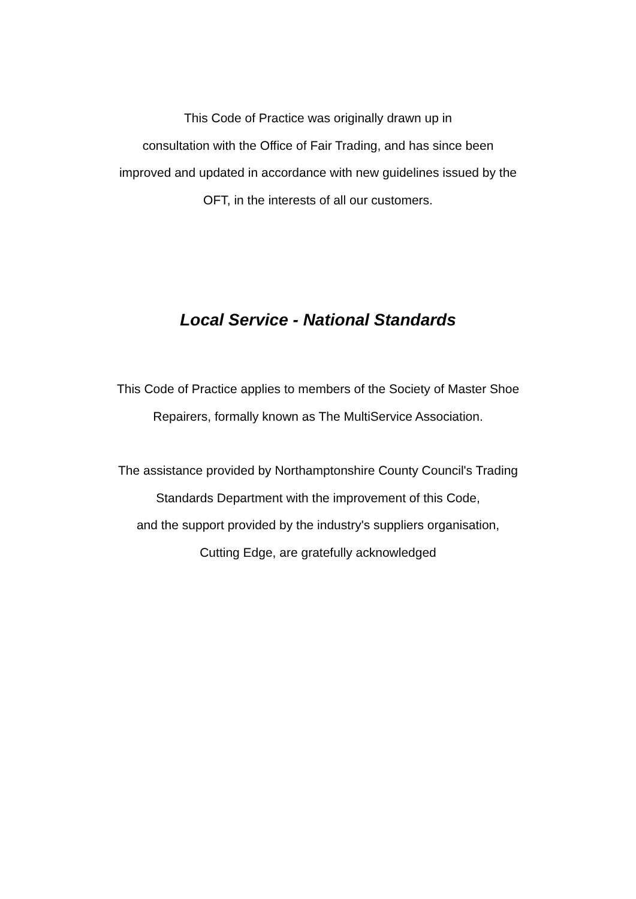This Code of Practice was originally drawn up in
consultation with the Office of Fair Trading, and has since been
improved and updated in accordance with new guidelines issued by the
OFT, in the interests of all our customers.
Local Service - National Standards
This Code of Practice applies to members of the Society of Master Shoe
Repairers, formally known as The MultiService Association.
The assistance provided by Northamptonshire County Council's Trading
Standards Department with the improvement of this Code,
and the support provided by the industry's suppliers organisation,
Cutting Edge, are gratefully acknowledged